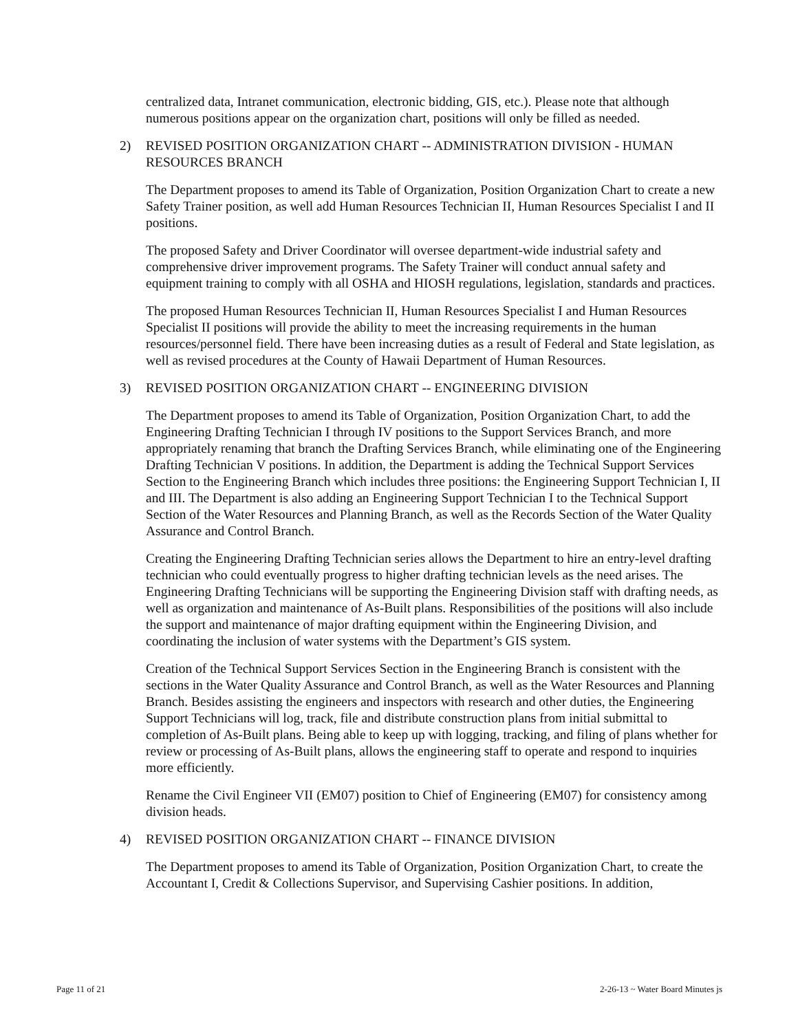centralized data, Intranet communication, electronic bidding, GIS, etc.). Please note that although numerous positions appear on the organization chart, positions will only be filled as needed.
2) REVISED POSITION ORGANIZATION CHART -- ADMINISTRATION DIVISION - HUMAN RESOURCES BRANCH
The Department proposes to amend its Table of Organization, Position Organization Chart to create a new Safety Trainer position, as well add Human Resources Technician II, Human Resources Specialist I and II positions.
The proposed Safety and Driver Coordinator will oversee department-wide industrial safety and comprehensive driver improvement programs. The Safety Trainer will conduct annual safety and equipment training to comply with all OSHA and HIOSH regulations, legislation, standards and practices.
The proposed Human Resources Technician II, Human Resources Specialist I and Human Resources Specialist II positions will provide the ability to meet the increasing requirements in the human resources/personnel field. There have been increasing duties as a result of Federal and State legislation, as well as revised procedures at the County of Hawaii Department of Human Resources.
3) REVISED POSITION ORGANIZATION CHART -- ENGINEERING DIVISION
The Department proposes to amend its Table of Organization, Position Organization Chart, to add the Engineering Drafting Technician I through IV positions to the Support Services Branch, and more appropriately renaming that branch the Drafting Services Branch, while eliminating one of the Engineering Drafting Technician V positions. In addition, the Department is adding the Technical Support Services Section to the Engineering Branch which includes three positions: the Engineering Support Technician I, II and III. The Department is also adding an Engineering Support Technician I to the Technical Support Section of the Water Resources and Planning Branch, as well as the Records Section of the Water Quality Assurance and Control Branch.
Creating the Engineering Drafting Technician series allows the Department to hire an entry-level drafting technician who could eventually progress to higher drafting technician levels as the need arises. The Engineering Drafting Technicians will be supporting the Engineering Division staff with drafting needs, as well as organization and maintenance of As-Built plans. Responsibilities of the positions will also include the support and maintenance of major drafting equipment within the Engineering Division, and coordinating the inclusion of water systems with the Department’s GIS system.
Creation of the Technical Support Services Section in the Engineering Branch is consistent with the sections in the Water Quality Assurance and Control Branch, as well as the Water Resources and Planning Branch. Besides assisting the engineers and inspectors with research and other duties, the Engineering Support Technicians will log, track, file and distribute construction plans from initial submittal to completion of As-Built plans. Being able to keep up with logging, tracking, and filing of plans whether for review or processing of As-Built plans, allows the engineering staff to operate and respond to inquiries more efficiently.
Rename the Civil Engineer VII (EM07) position to Chief of Engineering (EM07) for consistency among division heads.
4) REVISED POSITION ORGANIZATION CHART -- FINANCE DIVISION
The Department proposes to amend its Table of Organization, Position Organization Chart, to create the Accountant I, Credit & Collections Supervisor, and Supervising Cashier positions. In addition,
Page 11 of 21 2-26-13 ~ Water Board Minutes js